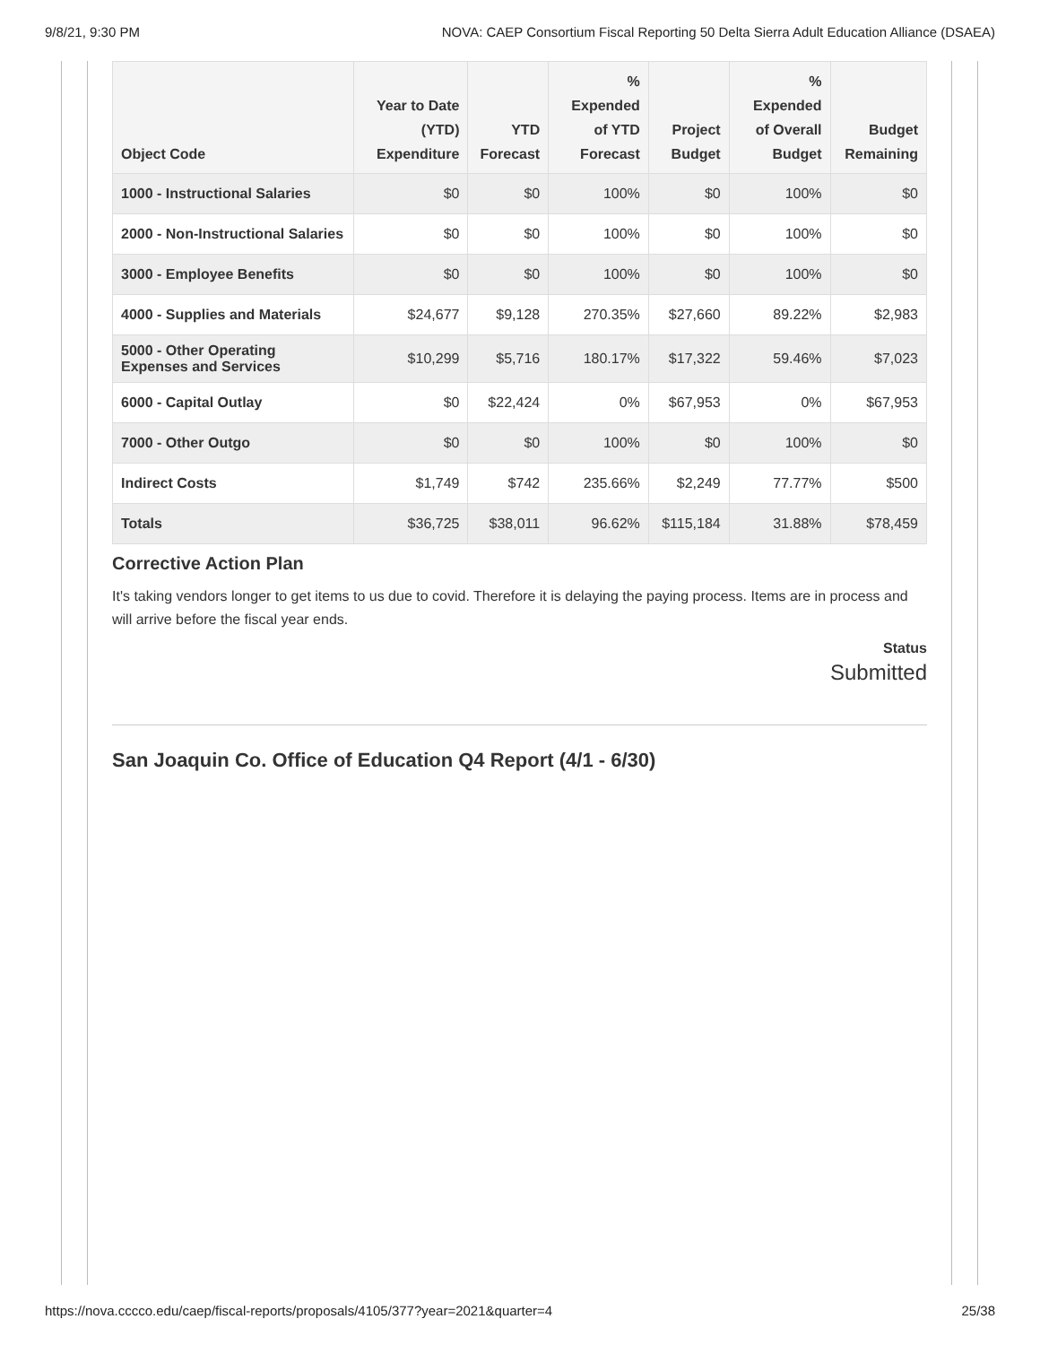9/8/21, 9:30 PM NOVA: CAEP Consortium Fiscal Reporting 50 Delta Sierra Adult Education Alliance (DSAEA)
| Object Code | Year to Date (YTD) Expenditure | YTD Forecast | % Expended of YTD Forecast | Project Budget | % Expended of Overall Budget | Budget Remaining |
| --- | --- | --- | --- | --- | --- | --- |
| 1000 - Instructional Salaries | $0 | $0 | 100% | $0 | 100% | $0 |
| 2000 - Non-Instructional Salaries | $0 | $0 | 100% | $0 | 100% | $0 |
| 3000 - Employee Benefits | $0 | $0 | 100% | $0 | 100% | $0 |
| 4000 - Supplies and Materials | $24,677 | $9,128 | 270.35% | $27,660 | 89.22% | $2,983 |
| 5000 - Other Operating Expenses and Services | $10,299 | $5,716 | 180.17% | $17,322 | 59.46% | $7,023 |
| 6000 - Capital Outlay | $0 | $22,424 | 0% | $67,953 | 0% | $67,953 |
| 7000 - Other Outgo | $0 | $0 | 100% | $0 | 100% | $0 |
| Indirect Costs | $1,749 | $742 | 235.66% | $2,249 | 77.77% | $500 |
| Totals | $36,725 | $38,011 | 96.62% | $115,184 | 31.88% | $78,459 |
Corrective Action Plan
It's taking vendors longer to get items to us due to covid. Therefore it is delaying the paying process. Items are in process and will arrive before the fiscal year ends.
Status
Submitted
San Joaquin Co. Office of Education Q4 Report (4/1 - 6/30)
https://nova.cccco.edu/caep/fiscal-reports/proposals/4105/377?year=2021&quarter=4 25/38